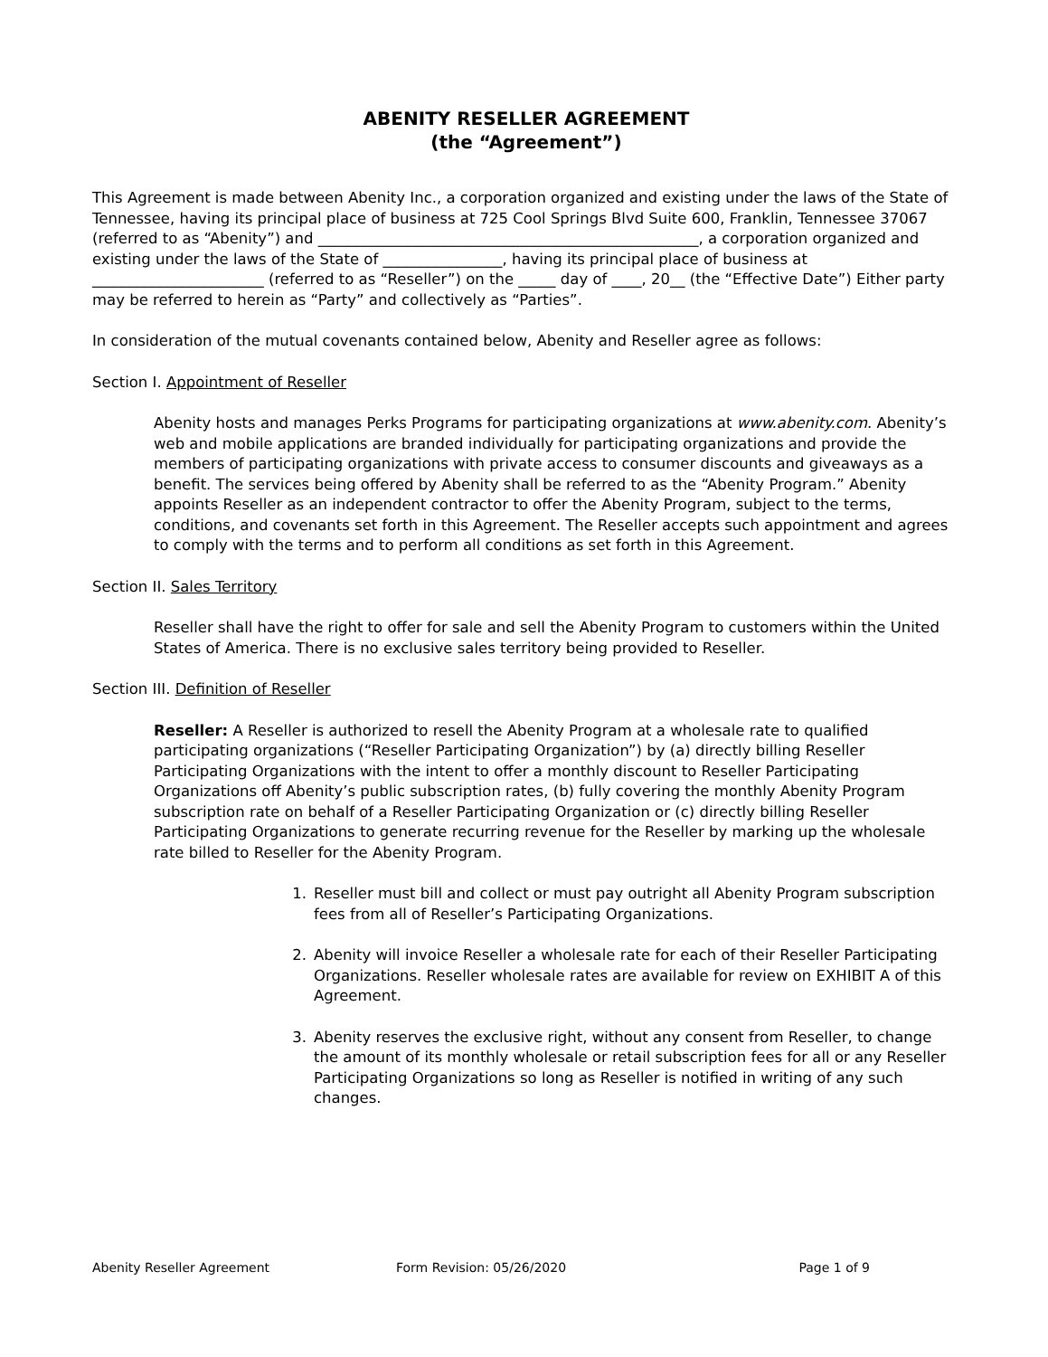ABENITY RESELLER AGREEMENT
(the “Agreement”)
This Agreement is made between Abenity Inc., a corporation organized and existing under the laws of the State of Tennessee, having its principal place of business at 725 Cool Springs Blvd Suite 600, Franklin, Tennessee 37067 (referred to as “Abenity”) and ___________________________________________________, a corporation organized and existing under the laws of the State of ________________, having its principal place of business at _______________________ (referred to as “Reseller”) on the _____ day of ____, 20__ (the “Effective Date”) Either party may be referred to herein as “Party” and collectively as “Parties”.
In consideration of the mutual covenants contained below, Abenity and Reseller agree as follows:
Section I. Appointment of Reseller
Abenity hosts and manages Perks Programs for participating organizations at www.abenity.com. Abenity’s web and mobile applications are branded individually for participating organizations and provide the members of participating organizations with private access to consumer discounts and giveaways as a benefit. The services being offered by Abenity shall be referred to as the “Abenity Program.” Abenity appoints Reseller as an independent contractor to offer the Abenity Program, subject to the terms, conditions, and covenants set forth in this Agreement. The Reseller accepts such appointment and agrees to comply with the terms and to perform all conditions as set forth in this Agreement.
Section II. Sales Territory
Reseller shall have the right to offer for sale and sell the Abenity Program to customers within the United States of America. There is no exclusive sales territory being provided to Reseller.
Section III. Definition of Reseller
Reseller: A Reseller is authorized to resell the Abenity Program at a wholesale rate to qualified participating organizations (“Reseller Participating Organization”) by (a) directly billing Reseller Participating Organizations with the intent to offer a monthly discount to Reseller Participating Organizations off Abenity’s public subscription rates, (b) fully covering the monthly Abenity Program subscription rate on behalf of a Reseller Participating Organization or (c) directly billing Reseller Participating Organizations to generate recurring revenue for the Reseller by marking up the wholesale rate billed to Reseller for the Abenity Program.
1. Reseller must bill and collect or must pay outright all Abenity Program subscription fees from all of Reseller’s Participating Organizations.
2. Abenity will invoice Reseller a wholesale rate for each of their Reseller Participating Organizations. Reseller wholesale rates are available for review on EXHIBIT A of this Agreement.
3. Abenity reserves the exclusive right, without any consent from Reseller, to change the amount of its monthly wholesale or retail subscription fees for all or any Reseller Participating Organizations so long as Reseller is notified in writing of any such changes.
Abenity Reseller Agreement Form Revision: 05/26/2020 Page 1 of 9